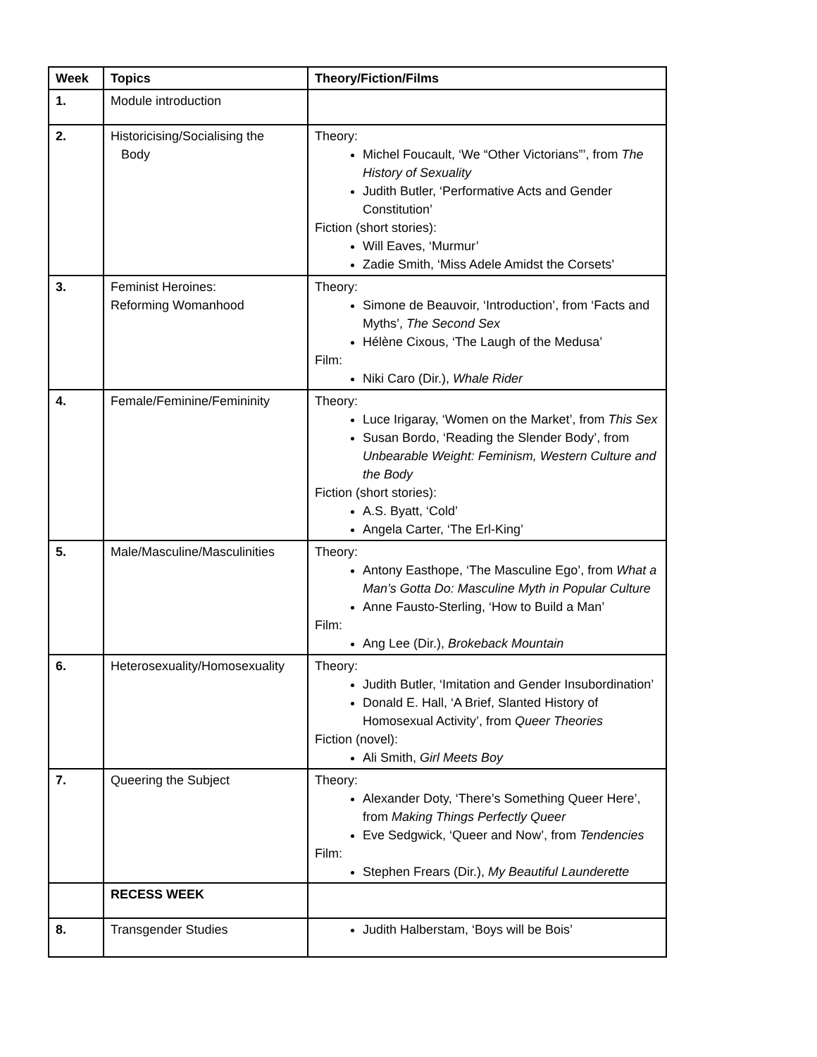| Week | Topics | Theory/Fiction/Films |
| --- | --- | --- |
| 1. | Module introduction | |
| 2. | Historicising/Socialising the Body | Theory: Michel Foucault, ‘We “Other Victorians”’, from The History of Sexuality Judith Butler, ‘Performative Acts and Gender Constitution’ Fiction (short stories): Will Eaves, ‘Murmur’ Zadie Smith, ‘Miss Adele Amidst the Corsets’ |
| 3. | Feminist Heroines: Reforming Womanhood | Theory: Simone de Beauvoir, ‘Introduction’, from ‘Facts and Myths’, The Second Sex Hélène Cixous, ‘The Laugh of the Medusa’ Film: Niki Caro (Dir.), Whale Rider |
| 4. | Female/Feminine/Femininity | Theory: Luce Irigaray, ‘Women on the Market’, from This Sex Susan Bordo, ‘Reading the Slender Body’, from Unbearable Weight: Feminism, Western Culture and the Body Fiction (short stories): A.S. Byatt, ‘Cold’ Angela Carter, ‘The Erl-King’ |
| 5. | Male/Masculine/Masculinities | Theory: Antony Easthope, ‘The Masculine Ego’, from What a Man’s Gotta Do: Masculine Myth in Popular Culture Anne Fausto-Sterling, ‘How to Build a Man’ Film: Ang Lee (Dir.), Brokeback Mountain |
| 6. | Heterosexuality/Homosexuality | Theory: Judith Butler, ‘Imitation and Gender Insubordination’ Donald E. Hall, ‘A Brief, Slanted History of Homosexual Activity’, from Queer Theories Fiction (novel): Ali Smith, Girl Meets Boy |
| 7. | Queering the Subject | Theory: Alexander Doty, ‘There’s Something Queer Here’, from Making Things Perfectly Queer Eve Sedgwick, ‘Queer and Now’, from Tendencies Film: Stephen Frears (Dir.), My Beautiful Launderette |
| | RECESS WEEK | |
| 8. | Transgender Studies | Judith Halberstam, ‘Boys will be Bois’ |